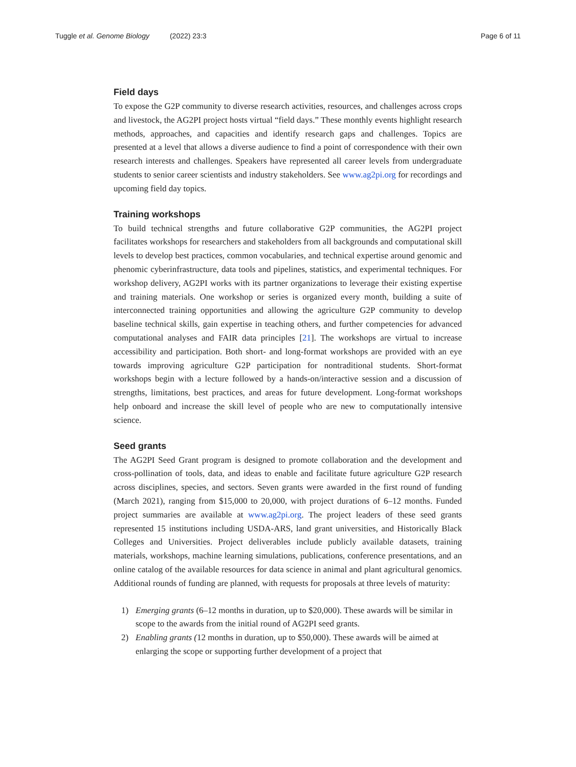Tuggle et al. Genome Biology (2022) 23:3 Page 6 of 11
Field days
To expose the G2P community to diverse research activities, resources, and challenges across crops and livestock, the AG2PI project hosts virtual “field days.” These monthly events highlight research methods, approaches, and capacities and identify research gaps and challenges. Topics are presented at a level that allows a diverse audience to find a point of correspondence with their own research interests and challenges. Speakers have represented all career levels from undergraduate students to senior career scientists and industry stakeholders. See www.ag2pi.org for recordings and upcoming field day topics.
Training workshops
To build technical strengths and future collaborative G2P communities, the AG2PI project facilitates workshops for researchers and stakeholders from all backgrounds and computational skill levels to develop best practices, common vocabularies, and technical expertise around genomic and phenomic cyberinfrastructure, data tools and pipelines, statistics, and experimental techniques. For workshop delivery, AG2PI works with its partner organizations to leverage their existing expertise and training materials. One workshop or series is organized every month, building a suite of interconnected training opportunities and allowing the agriculture G2P community to develop baseline technical skills, gain expertise in teaching others, and further competencies for advanced computational analyses and FAIR data principles [21]. The workshops are virtual to increase accessibility and participation. Both short- and long-format workshops are provided with an eye towards improving agriculture G2P participation for nontraditional students. Short-format workshops begin with a lecture followed by a hands-on/interactive session and a discussion of strengths, limitations, best practices, and areas for future development. Long-format workshops help onboard and increase the skill level of people who are new to computationally intensive science.
Seed grants
The AG2PI Seed Grant program is designed to promote collaboration and the development and cross-pollination of tools, data, and ideas to enable and facilitate future agriculture G2P research across disciplines, species, and sectors. Seven grants were awarded in the first round of funding (March 2021), ranging from $15,000 to 20,000, with project durations of 6–12 months. Funded project summaries are available at www.ag2pi.org. The project leaders of these seed grants represented 15 institutions including USDA-ARS, land grant universities, and Historically Black Colleges and Universities. Project deliverables include publicly available datasets, training materials, workshops, machine learning simulations, publications, conference presentations, and an online catalog of the available resources for data science in animal and plant agricultural genomics. Additional rounds of funding are planned, with requests for proposals at three levels of maturity:
1) Emerging grants (6–12 months in duration, up to $20,000). These awards will be similar in scope to the awards from the initial round of AG2PI seed grants.
2) Enabling grants (12 months in duration, up to $50,000). These awards will be aimed at enlarging the scope or supporting further development of a project that